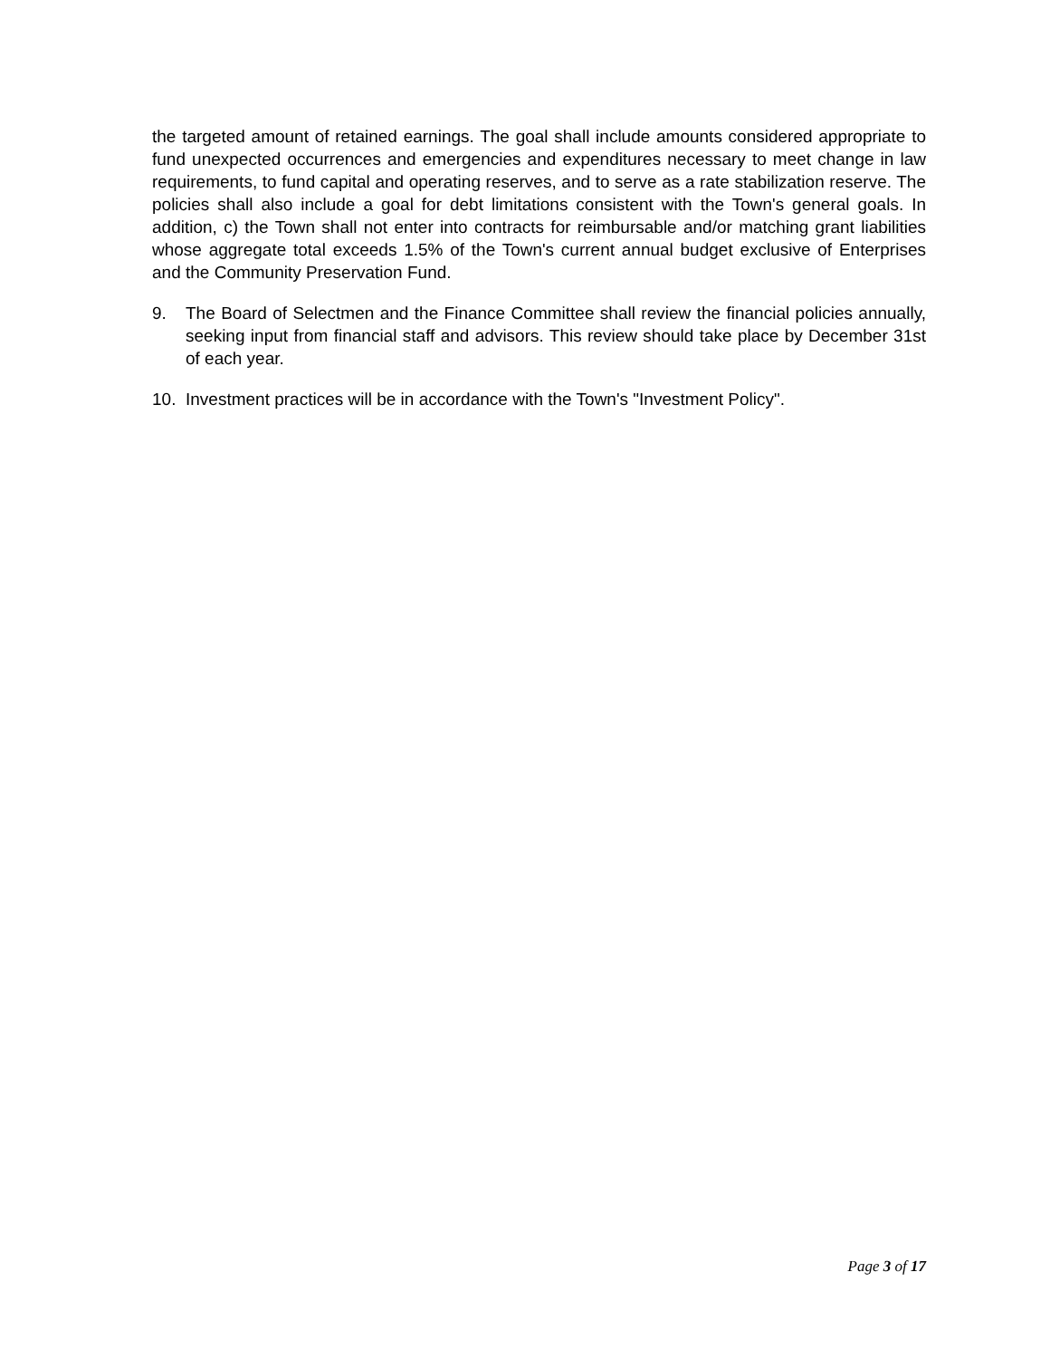the targeted amount of retained earnings. The goal shall include amounts considered appropriate to fund unexpected occurrences and emergencies and expenditures necessary to meet change in law requirements, to fund capital and operating reserves, and to serve as a rate stabilization reserve. The policies shall also include a goal for debt limitations consistent with the Town's general goals. In addition, c) the Town shall not enter into contracts for reimbursable and/or matching grant liabilities whose aggregate total exceeds 1.5% of the Town's current annual budget exclusive of Enterprises and the Community Preservation Fund.
9. The Board of Selectmen and the Finance Committee shall review the financial policies annually, seeking input from financial staff and advisors. This review should take place by December 31st of each year.
10. Investment practices will be in accordance with the Town's "Investment Policy".
Page 3 of 17